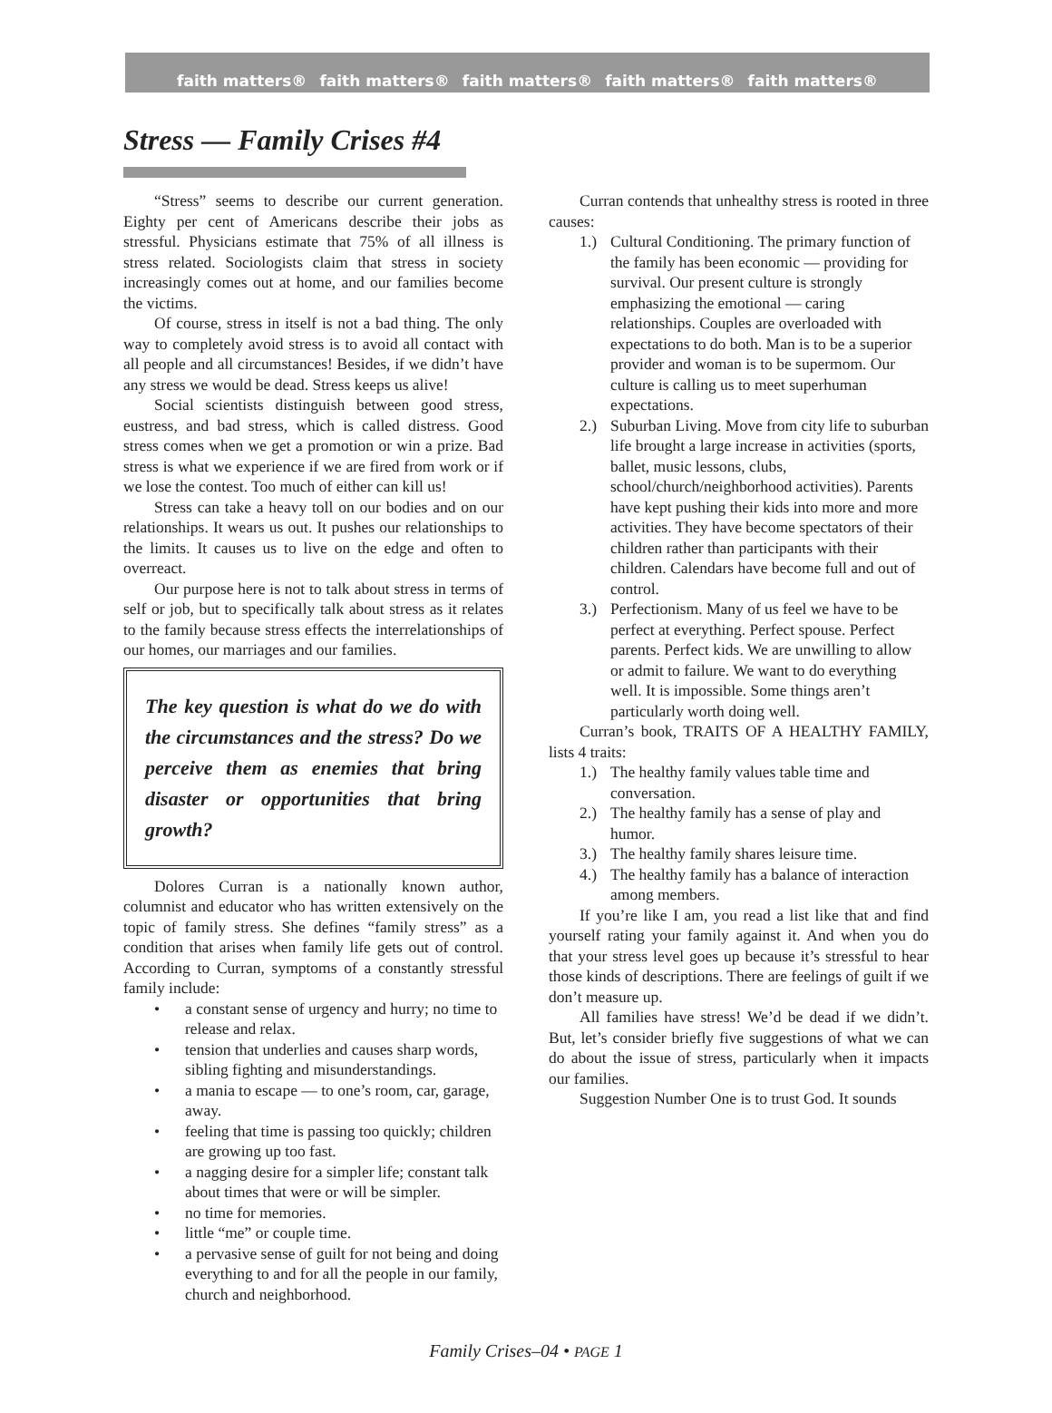faith matters® faith matters® faith matters® faith matters® faith matters®
Stress — Family Crises #4
“Stress” seems to describe our current generation. Eighty per cent of Americans describe their jobs as stressful. Physicians estimate that 75% of all illness is stress related. Sociologists claim that stress in society increasingly comes out at home, and our families become the victims.
Of course, stress in itself is not a bad thing. The only way to completely avoid stress is to avoid all contact with all people and all circumstances! Besides, if we didn’t have any stress we would be dead. Stress keeps us alive!
Social scientists distinguish between good stress, eustress, and bad stress, which is called distress. Good stress comes when we get a promotion or win a prize. Bad stress is what we experience if we are fired from work or if we lose the contest. Too much of either can kill us!
Stress can take a heavy toll on our bodies and on our relationships. It wears us out. It pushes our relationships to the limits. It causes us to live on the edge and often to overreact.
Our purpose here is not to talk about stress in terms of self or job, but to specifically talk about stress as it relates to the family because stress effects the interrelationships of our homes, our marriages and our families.
The key question is what do we do with the circumstances and the stress? Do we perceive them as enemies that bring disaster or opportunities that bring growth?
Dolores Curran is a nationally known author, columnist and educator who has written extensively on the topic of family stress. She defines “family stress” as a condition that arises when family life gets out of control. According to Curran, symptoms of a constantly stressful family include:
• a constant sense of urgency and hurry; no time to release and relax.
• tension that underlies and causes sharp words, sibling fighting and misunderstandings.
• a mania to escape — to one’s room, car, garage, away.
• feeling that time is passing too quickly; children are growing up too fast.
• a nagging desire for a simpler life; constant talk about times that were or will be simpler.
• no time for memories.
• little “me” or couple time.
• a pervasive sense of guilt for not being and doing everything to and for all the people in our family, church and neighborhood.
Curran contends that unhealthy stress is rooted in three causes:
1.) Cultural Conditioning. The primary function of the family has been economic — providing for survival. Our present culture is strongly emphasizing the emotional — caring relationships. Couples are overloaded with expectations to do both. Man is to be a superior provider and woman is to be supermom. Our culture is calling us to meet superhuman expectations.
2.) Suburban Living. Move from city life to suburban life brought a large increase in activities (sports, ballet, music lessons, clubs, school/church/neighborhood activities). Parents have kept pushing their kids into more and more activities. They have become spectators of their children rather than participants with their children. Calendars have become full and out of control.
3.) Perfectionism. Many of us feel we have to be perfect at everything. Perfect spouse. Perfect parents. Perfect kids. We are unwilling to allow or admit to failure. We want to do everything well. It is impossible. Some things aren’t particularly worth doing well.
Curran’s book, TRAITS OF A HEALTHY FAMILY, lists 4 traits:
1.) The healthy family values table time and conversation.
2.) The healthy family has a sense of play and humor.
3.) The healthy family shares leisure time.
4.) The healthy family has a balance of interaction among members.
If you’re like I am, you read a list like that and find yourself rating your family against it. And when you do that your stress level goes up because it’s stressful to hear those kinds of descriptions. There are feelings of guilt if we don’t measure up.
All families have stress! We’d be dead if we didn’t. But, let’s consider briefly five suggestions of what we can do about the issue of stress, particularly when it impacts our families.
Suggestion Number One is to trust God. It sounds
Family Crises–04 • PAGE 1